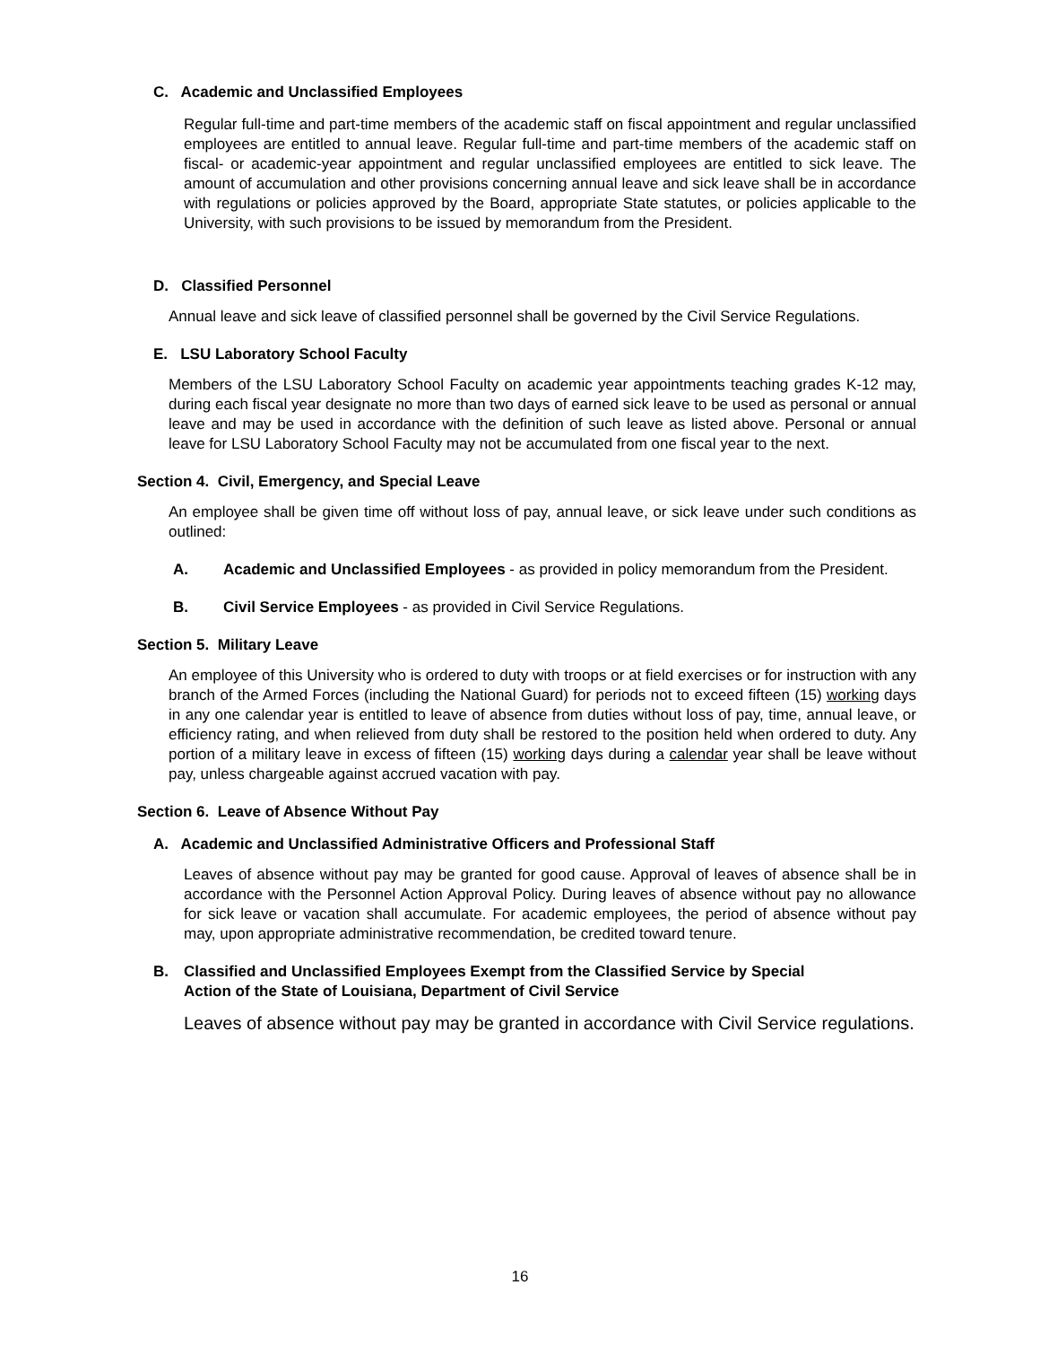C. Academic and Unclassified Employees
Regular full-time and part-time members of the academic staff on fiscal appointment and regular unclassified employees are entitled to annual leave. Regular full-time and part-time members of the academic staff on fiscal- or academic-year appointment and regular unclassified employees are entitled to sick leave. The amount of accumulation and other provisions concerning annual leave and sick leave shall be in accordance with regulations or policies approved by the Board, appropriate State statutes, or policies applicable to the University, with such provisions to be issued by memorandum from the President.
D. Classified Personnel
Annual leave and sick leave of classified personnel shall be governed by the Civil Service Regulations.
E. LSU Laboratory School Faculty
Members of the LSU Laboratory School Faculty on academic year appointments teaching grades K-12 may, during each fiscal year designate no more than two days of earned sick leave to be used as personal or annual leave and may be used in accordance with the definition of such leave as listed above. Personal or annual leave for LSU Laboratory School Faculty may not be accumulated from one fiscal year to the next.
Section 4. Civil, Emergency, and Special Leave
An employee shall be given time off without loss of pay, annual leave, or sick leave under such conditions as outlined:
A. Academic and Unclassified Employees - as provided in policy memorandum from the President.
B. Civil Service Employees - as provided in Civil Service Regulations.
Section 5. Military Leave
An employee of this University who is ordered to duty with troops or at field exercises or for instruction with any branch of the Armed Forces (including the National Guard) for periods not to exceed fifteen (15) working days in any one calendar year is entitled to leave of absence from duties without loss of pay, time, annual leave, or efficiency rating, and when relieved from duty shall be restored to the position held when ordered to duty. Any portion of a military leave in excess of fifteen (15) working days during a calendar year shall be leave without pay, unless chargeable against accrued vacation with pay.
Section 6. Leave of Absence Without Pay
A. Academic and Unclassified Administrative Officers and Professional Staff
Leaves of absence without pay may be granted for good cause. Approval of leaves of absence shall be in accordance with the Personnel Action Approval Policy. During leaves of absence without pay no allowance for sick leave or vacation shall accumulate. For academic employees, the period of absence without pay may, upon appropriate administrative recommendation, be credited toward tenure.
B. Classified and Unclassified Employees Exempt from the Classified Service by Special
Action of the State of Louisiana, Department of Civil Service
Leaves of absence without pay may be granted in accordance with Civil Service regulations.
16